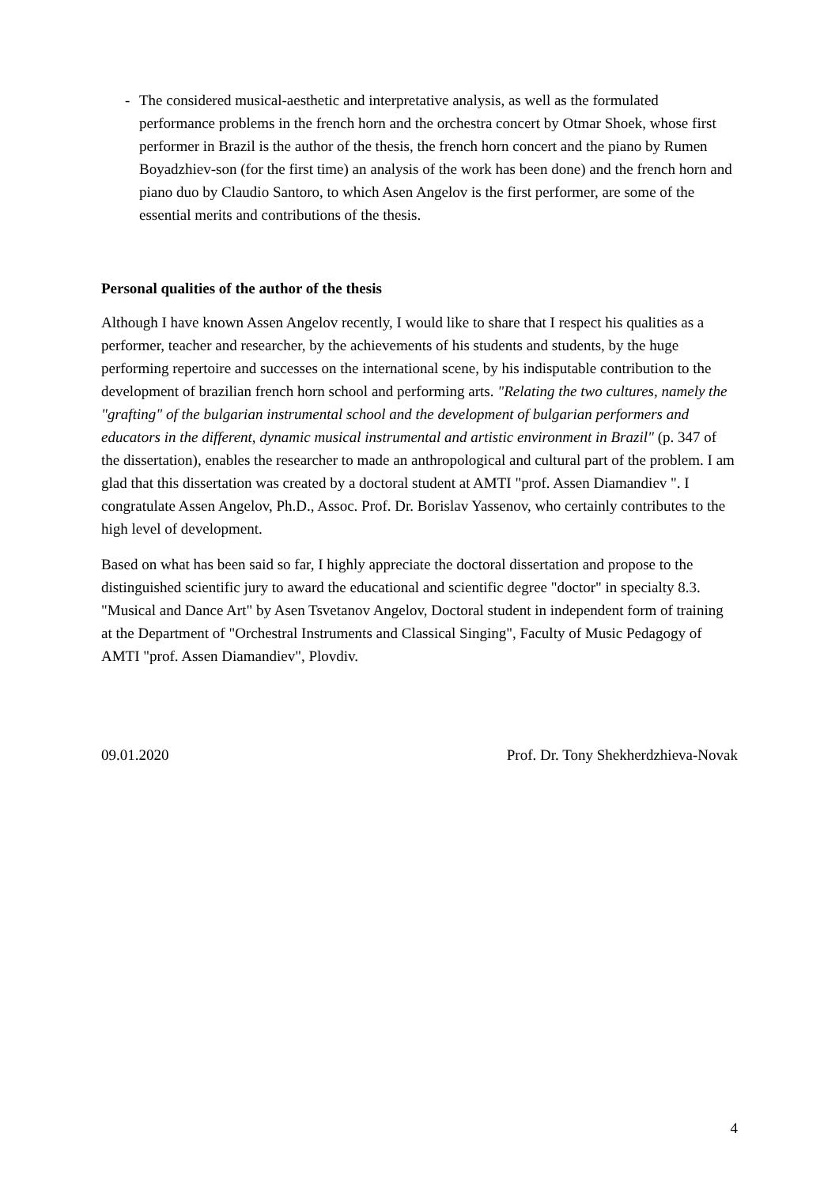- The considered musical-aesthetic and interpretative analysis, as well as the formulated performance problems in the french horn and the orchestra concert by Otmar Shoek, whose first performer in Brazil is the author of the thesis, the french horn concert and the piano by Rumen Boyadzhiev-son (for the first time) an analysis of the work has been done) and the french horn and piano duo by Claudio Santoro, to which Asen Angelov is the first performer, are some of the essential merits and contributions of the thesis.
Personal qualities of the author of the thesis
Although I have known Assen Angelov recently, I would like to share that I respect his qualities as a performer, teacher and researcher, by the achievements of his students and students, by the huge performing repertoire and successes on the international scene, by his indisputable contribution to the development of brazilian french horn school and performing arts. "Relating the two cultures, namely the "grafting" of the bulgarian instrumental school and the development of bulgarian performers and educators in the different, dynamic musical instrumental and artistic environment in Brazil" (p. 347 of the dissertation), enables the researcher to made an anthropological and cultural part of the problem. I am glad that this dissertation was created by a doctoral student at AMTI "prof. Assen Diamandiev ". I congratulate Assen Angelov, Ph.D., Assoc. Prof. Dr. Borislav Yassenov, who certainly contributes to the high level of development.
Based on what has been said so far, I highly appreciate the doctoral dissertation and propose to the distinguished scientific jury to award the educational and scientific degree "doctor" in specialty 8.3. "Musical and Dance Art" by Asen Tsvetanov Angelov, Doctoral student in independent form of training at the Department of "Orchestral Instruments and Classical Singing", Faculty of Music Pedagogy of AMTI "prof. Assen Diamandiev", Plovdiv.
09.01.2020 Prof. Dr. Tony Shekherdzhieva-Novak
4